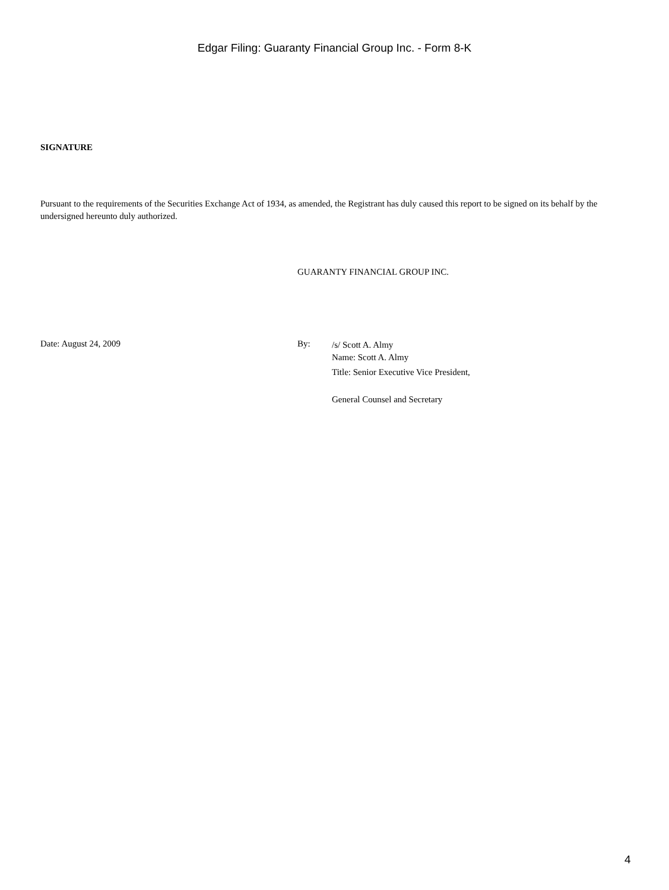Edgar Filing: Guaranty Financial Group Inc. - Form 8-K
SIGNATURE
Pursuant to the requirements of the Securities Exchange Act of 1934, as amended, the Registrant has duly caused this report to be signed on its behalf by the undersigned hereunto duly authorized.
GUARANTY FINANCIAL GROUP INC.
Date: August 24, 2009 By:
/s/ Scott A. Almy
Name: Scott A. Almy
Title: Senior Executive Vice President,
General Counsel and Secretary
4